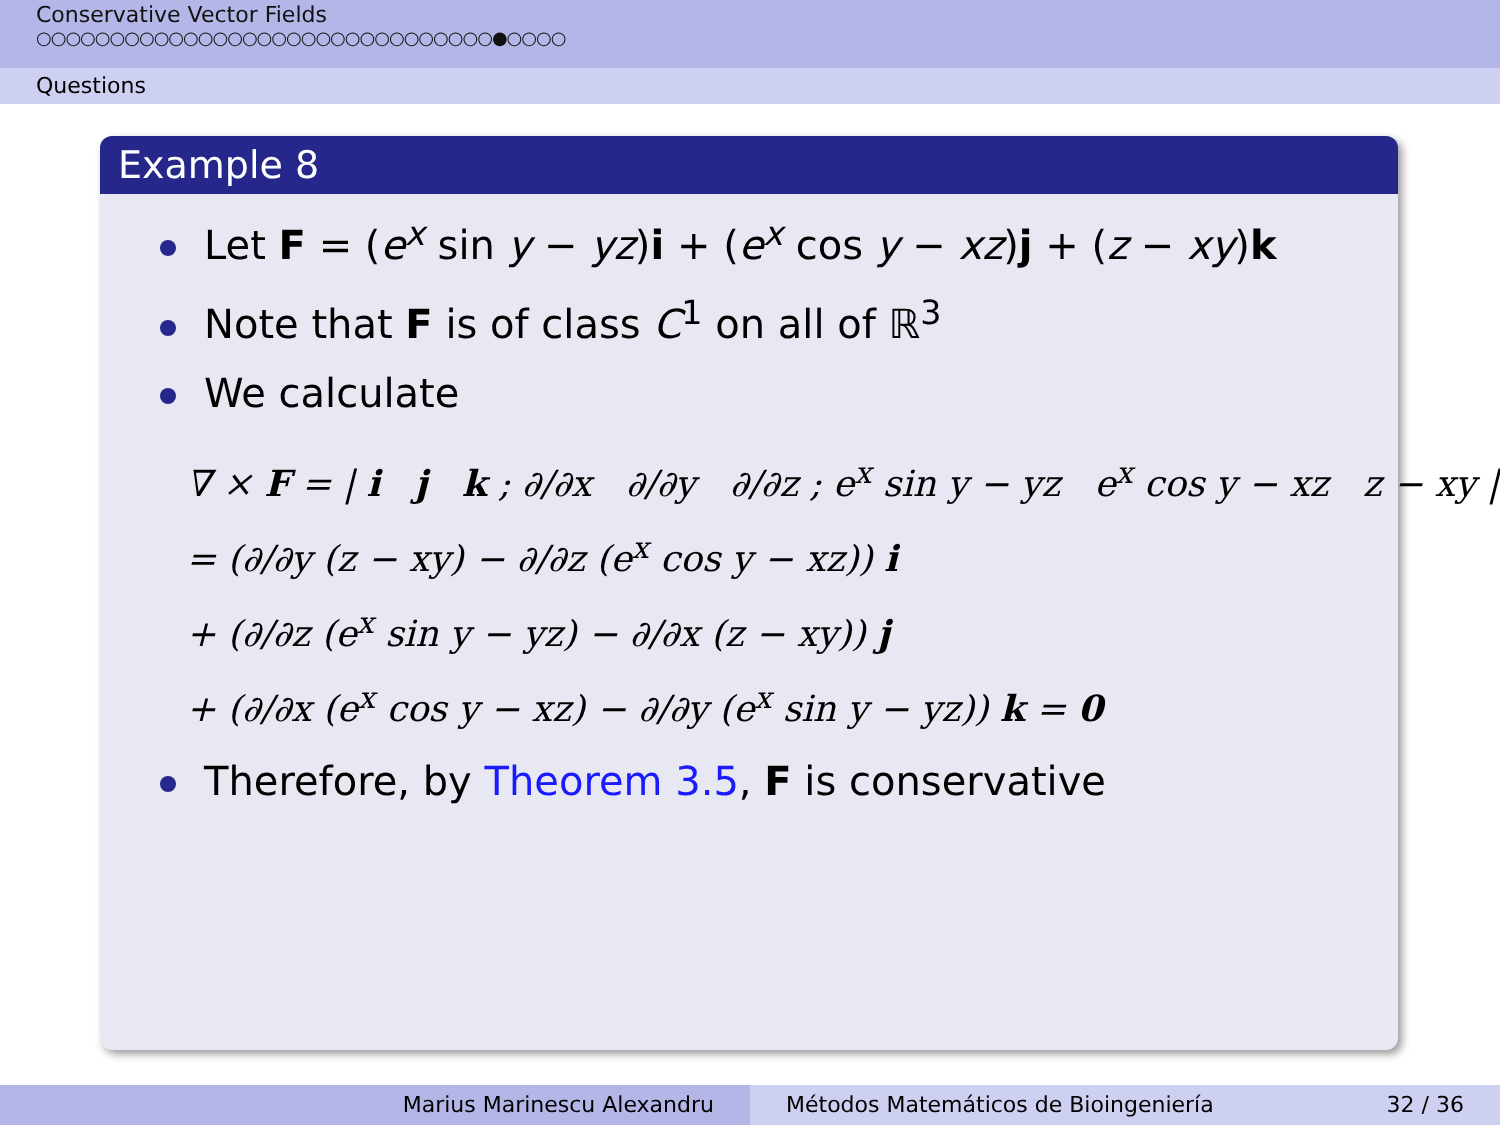Conservative Vector Fields
○○○○○○○○○○○○○○○○○○○○○○○○○○○○○○○●○○○○
Questions
Example 8
Let F = (e<sup>x</sup> sin y − yz)i + (e<sup>x</sup> cos y − xz)j + (z − xy)k
Note that F is of class C<sup>1</sup> on all of ℝ<sup>3</sup>
We calculate
∇ × F = | i j k ; ∂/∂x ∂/∂y ∂/∂z ; e<sup>x</sup> sin y − yz e<sup>x</sup> cos y − xz z − xy |
= (∂/∂y (z − xy) − ∂/∂z (e<sup>x</sup> cos y − xz)) i
+ (∂/∂z (e<sup>x</sup> sin y − yz) − ∂/∂x (z − xy)) j
+ (∂/∂x (e<sup>x</sup> cos y − xz) − ∂/∂y (e<sup>x</sup> sin y − yz)) k = 0
Therefore, by Theorem 3.5, F is conservative
Marius Marinescu Alexandru Métodos Matemáticos de Bioingeniería 32 / 36